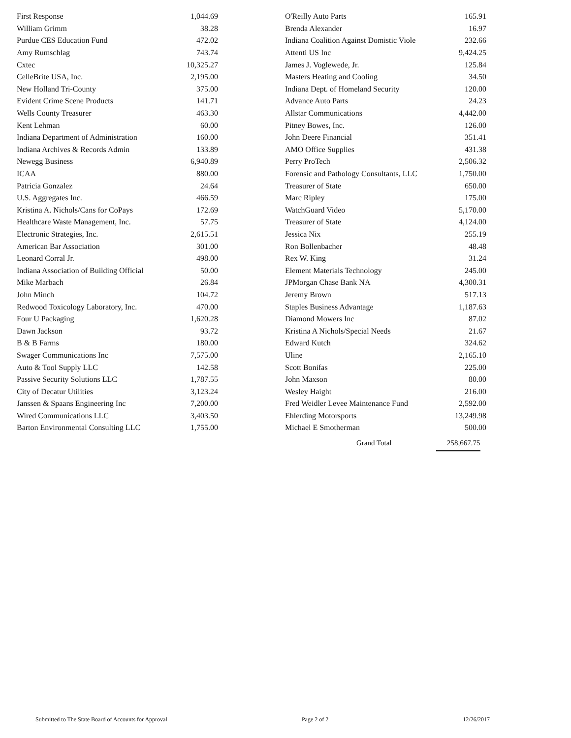| First Response | 1,044.69 |
| William Grimm | 38.28 |
| Purdue CES Education Fund | 472.02 |
| Amy Rumschlag | 743.74 |
| Cxtec | 10,325.27 |
| CelleBrite USA, Inc. | 2,195.00 |
| New Holland Tri-County | 375.00 |
| Evident Crime Scene Products | 141.71 |
| Wells County Treasurer | 463.30 |
| Kent Lehman | 60.00 |
| Indiana Department of Administration | 160.00 |
| Indiana Archives & Records Admin | 133.89 |
| Newegg Business | 6,940.89 |
| ICAA | 880.00 |
| Patricia Gonzalez | 24.64 |
| U.S. Aggregates Inc. | 466.59 |
| Kristina A. Nichols/Cans for CoPays | 172.69 |
| Healthcare Waste Management, Inc. | 57.75 |
| Electronic Strategies, Inc. | 2,615.51 |
| American Bar Association | 301.00 |
| Leonard Corral Jr. | 498.00 |
| Indiana Association of Building Official | 50.00 |
| Mike Marbach | 26.84 |
| John Minch | 104.72 |
| Redwood Toxicology Laboratory, Inc. | 470.00 |
| Four U Packaging | 1,620.28 |
| Dawn Jackson | 93.72 |
| B & B Farms | 180.00 |
| Swager Communications Inc | 7,575.00 |
| Auto & Tool Supply LLC | 142.58 |
| Passive Security Solutions LLC | 1,787.55 |
| City of Decatur Utilities | 3,123.24 |
| Janssen & Spaans Engineering Inc | 7,200.00 |
| Wired Communications LLC | 3,403.50 |
| Barton Environmental Consulting LLC | 1,755.00 |
| O'Reilly Auto Parts | 165.91 |
| Brenda Alexander | 16.97 |
| Indiana Coalition Against Domistic Viole | 232.66 |
| Attenti US Inc | 9,424.25 |
| James J. Voglewede, Jr. | 125.84 |
| Masters Heating and Cooling | 34.50 |
| Indiana Dept. of Homeland Security | 120.00 |
| Advance Auto Parts | 24.23 |
| Allstar Communications | 4,442.00 |
| Pitney Bowes, Inc. | 126.00 |
| John Deere Financial | 351.41 |
| AMO Office Supplies | 431.38 |
| Perry ProTech | 2,506.32 |
| Forensic and Pathology Consultants, LLC | 1,750.00 |
| Treasurer of State | 650.00 |
| Marc Ripley | 175.00 |
| WatchGuard Video | 5,170.00 |
| Treasurer of State | 4,124.00 |
| Jessica Nix | 255.19 |
| Ron Bollenbacher | 48.48 |
| Rex W. King | 31.24 |
| Element Materials Technology | 245.00 |
| JPMorgan Chase Bank NA | 4,300.31 |
| Jeremy Brown | 517.13 |
| Staples Business Advantage | 1,187.63 |
| Diamond Mowers Inc | 87.02 |
| Kristina A Nichols/Special Needs | 21.67 |
| Edward Kutch | 324.62 |
| Uline | 2,165.10 |
| Scott Bonifas | 225.00 |
| John Maxson | 80.00 |
| Wesley Haight | 216.00 |
| Fred Weidler Levee Maintenance Fund | 2,592.00 |
| Ehlerding Motorsports | 13,249.98 |
| Michael E Smotherman | 500.00 |
Grand Total 258,667.75
Submitted to The State Board of Accounts for Approval Page 2 of 2 12/26/2017